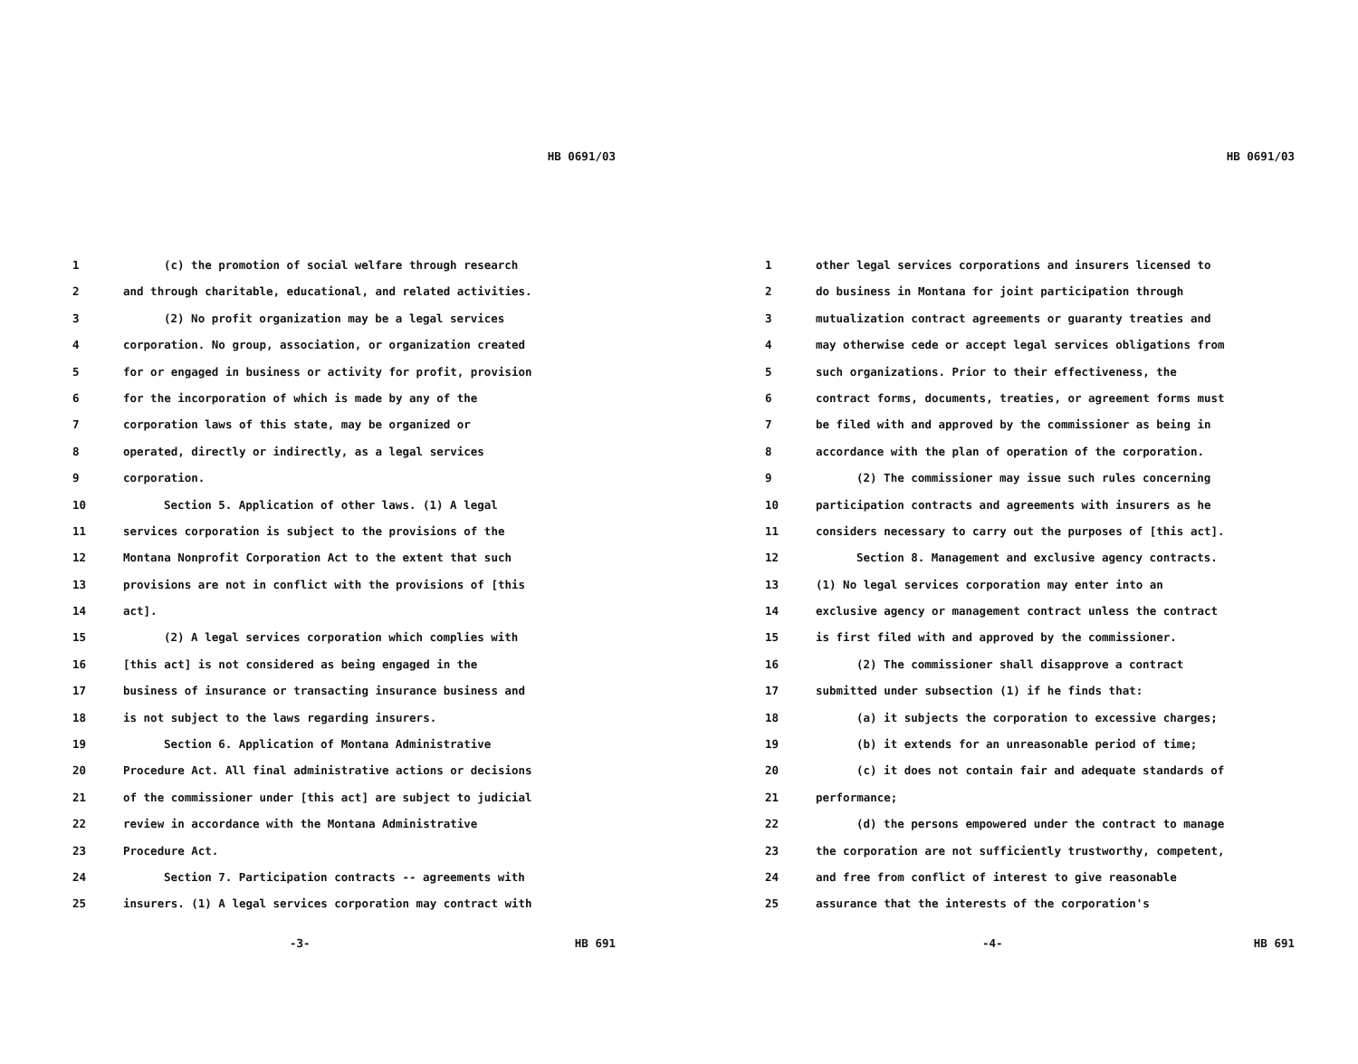HB 0691/03
1 (c) the promotion of social welfare through research
2 and through charitable, educational, and related activities.
3 (2) No profit organization may be a legal services
4 corporation. No group, association, or organization created
5 for or engaged in business or activity for profit, provision
6 for the incorporation of which is made by any of the
7 corporation laws of this state, may be organized or
8 operated, directly or indirectly, as a legal services
9 corporation.
10 Section 5. Application of other laws. (1) A legal
11 services corporation is subject to the provisions of the
12 Montana Nonprofit Corporation Act to the extent that such
13 provisions are not in conflict with the provisions of [this
14 act].
15 (2) A legal services corporation which complies with
16 [this act] is not considered as being engaged in the
17 business of insurance or transacting insurance business and
18 is not subject to the laws regarding insurers.
19 Section 6. Application of Montana Administrative
20 Procedure Act. All final administrative actions or decisions
21 of the commissioner under [this act] are subject to judicial
22 review in accordance with the Montana Administrative
23 Procedure Act.
24 Section 7. Participation contracts -- agreements with
25 insurers. (1) A legal services corporation may contract with
-3- HB 691
HB 0691/03
1 other legal services corporations and insurers licensed to
2 do business in Montana for joint participation through
3 mutualization contract agreements or guaranty treaties and
4 may otherwise cede or accept legal services obligations from
5 such organizations. Prior to their effectiveness, the
6 contract forms, documents, treaties, or agreement forms must
7 be filed with and approved by the commissioner as being in
8 accordance with the plan of operation of the corporation.
9 (2) The commissioner may issue such rules concerning
10 participation contracts and agreements with insurers as he
11 considers necessary to carry out the purposes of [this act].
12 Section 8. Management and exclusive agency contracts.
13 (1) No legal services corporation may enter into an
14 exclusive agency or management contract unless the contract
15 is first filed with and approved by the commissioner.
16 (2) The commissioner shall disapprove a contract
17 submitted under subsection (1) if he finds that:
18 (a) it subjects the corporation to excessive charges;
19 (b) it extends for an unreasonable period of time;
20 (c) it does not contain fair and adequate standards of
21 performance;
22 (d) the persons empowered under the contract to manage
23 the corporation are not sufficiently trustworthy, competent,
24 and free from conflict of interest to give reasonable
25 assurance that the interests of the corporation's
-4- HB 691